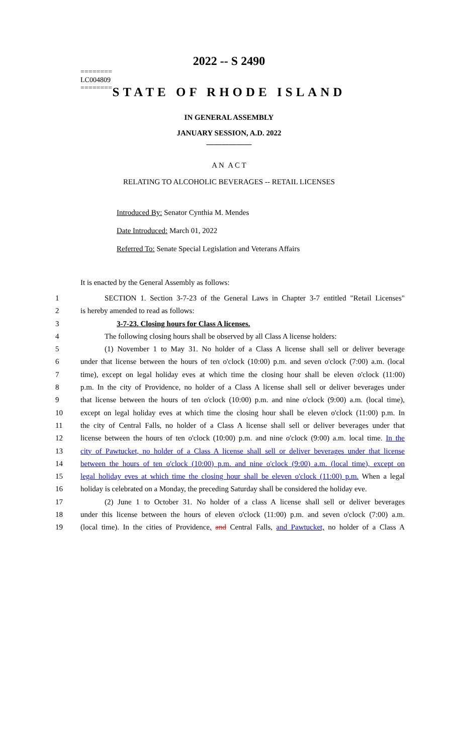========
LC004809
========
2022 -- S 2490
STATE OF RHODE ISLAND
IN GENERAL ASSEMBLY
JANUARY SESSION, A.D. 2022
____________
A N A C T
RELATING TO ALCOHOLIC BEVERAGES -- RETAIL LICENSES
Introduced By: Senator Cynthia M. Mendes
Date Introduced: March 01, 2022
Referred To: Senate Special Legislation and Veterans Affairs
It is enacted by the General Assembly as follows:
1 SECTION 1. Section 3-7-23 of the General Laws in Chapter 3-7 entitled "Retail Licenses"
2 is hereby amended to read as follows:
3 3-7-23. Closing hours for Class A licenses.
4 The following closing hours shall be observed by all Class A license holders:
5 (1) November 1 to May 31. No holder of a Class A license shall sell or deliver beverage
6 under that license between the hours of ten o'clock (10:00) p.m. and seven o'clock (7:00) a.m. (local
7 time), except on legal holiday eves at which time the closing hour shall be eleven o'clock (11:00)
8 p.m. In the city of Providence, no holder of a Class A license shall sell or deliver beverages under
9 that license between the hours of ten o'clock (10:00) p.m. and nine o'clock (9:00) a.m. (local time),
10 except on legal holiday eves at which time the closing hour shall be eleven o'clock (11:00) p.m. In
11 the city of Central Falls, no holder of a Class A license shall sell or deliver beverages under that
12 license between the hours of ten o'clock (10:00) p.m. and nine o'clock (9:00) a.m. local time. In the
13 city of Pawtucket, no holder of a Class A license shall sell or deliver beverages under that license
14 between the hours of ten o'clock (10:00) p.m. and nine o'clock (9:00) a.m. (local time), except on
15 legal holiday eves at which time the closing hour shall be eleven o'clock (11:00) p.m. When a legal
16 holiday is celebrated on a Monday, the preceding Saturday shall be considered the holiday eve.
17 (2) June 1 to October 31. No holder of a class A license shall sell or deliver beverages
18 under this license between the hours of eleven o'clock (11:00) p.m. and seven o'clock (7:00) a.m.
19 (local time). In the cities of Providence, and Central Falls, and Pawtucket, no holder of a Class A